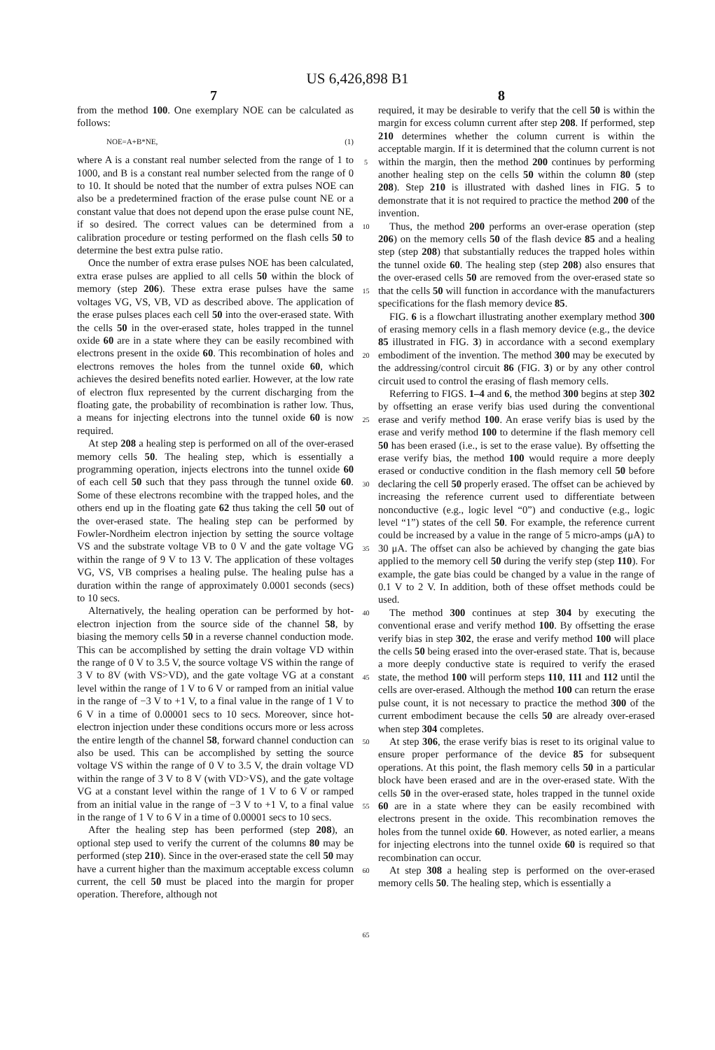US 6,426,898 B1
7 8
from the method 100. One exemplary NOE can be calculated as follows:
NOE=A+B*NE, (1)
where A is a constant real number selected from the range of 1 to 1000, and B is a constant real number selected from the range of 0 to 10. It should be noted that the number of extra pulses NOE can also be a predetermined fraction of the erase pulse count NE or a constant value that does not depend upon the erase pulse count NE, if so desired. The correct values can be determined from a calibration procedure or testing performed on the flash cells 50 to determine the best extra pulse ratio.
Once the number of extra erase pulses NOE has been calculated, extra erase pulses are applied to all cells 50 within the block of memory (step 206). These extra erase pulses have the same voltages VG, VS, VB, VD as described above. The application of the erase pulses places each cell 50 into the over-erased state. With the cells 50 in the over-erased state, holes trapped in the tunnel oxide 60 are in a state where they can be easily recombined with electrons present in the oxide 60. This recombination of holes and electrons removes the holes from the tunnel oxide 60, which achieves the desired benefits noted earlier. However, at the low rate of electron flux represented by the current discharging from the floating gate, the probability of recombination is rather low. Thus, a means for injecting electrons into the tunnel oxide 60 is now required.
At step 208 a healing step is performed on all of the over-erased memory cells 50. The healing step, which is essentially a programming operation, injects electrons into the tunnel oxide 60 of each cell 50 such that they pass through the tunnel oxide 60. Some of these electrons recombine with the trapped holes, and the others end up in the floating gate 62 thus taking the cell 50 out of the over-erased state. The healing step can be performed by Fowler-Nordheim electron injection by setting the source voltage VS and the substrate voltage VB to 0 V and the gate voltage VG within the range of 9 V to 13 V. The application of these voltages VG, VS, VB comprises a healing pulse. The healing pulse has a duration within the range of approximately 0.0001 seconds (secs) to 10 secs.
Alternatively, the healing operation can be performed by hot-electron injection from the source side of the channel 58, by biasing the memory cells 50 in a reverse channel conduction mode. This can be accomplished by setting the drain voltage VD within the range of 0 V to 3.5 V, the source voltage VS within the range of 3 V to 8V (with VS>VD), and the gate voltage VG at a constant level within the range of 1 V to 6 V or ramped from an initial value in the range of −3 V to +1 V, to a final value in the range of 1 V to 6 V in a time of 0.00001 secs to 10 secs. Moreover, since hot-electron injection under these conditions occurs more or less across the entire length of the channel 58, forward channel conduction can also be used. This can be accomplished by setting the source voltage VS within the range of 0 V to 3.5 V, the drain voltage VD within the range of 3 V to 8 V (with VD>VS), and the gate voltage VG at a constant level within the range of 1 V to 6 V or ramped from an initial value in the range of −3 V to +1 V, to a final value in the range of 1 V to 6 V in a time of 0.00001 secs to 10 secs.
After the healing step has been performed (step 208), an optional step used to verify the current of the columns 80 may be performed (step 210). Since in the over-erased state the cell 50 may have a current higher than the maximum acceptable excess column current, the cell 50 must be placed into the margin for proper operation. Therefore, although not
5
10
15
20
25
30
35
40
45
50
55
60
65
required, it may be desirable to verify that the cell 50 is within the margin for excess column current after step 208. If performed, step 210 determines whether the column current is within the acceptable margin. If it is determined that the column current is not within the margin, then the method 200 continues by performing another healing step on the cells 50 within the column 80 (step 208). Step 210 is illustrated with dashed lines in FIG. 5 to demonstrate that it is not required to practice the method 200 of the invention.
Thus, the method 200 performs an over-erase operation (step 206) on the memory cells 50 of the flash device 85 and a healing step (step 208) that substantially reduces the trapped holes within the tunnel oxide 60. The healing step (step 208) also ensures that the over-erased cells 50 are removed from the over-erased state so that the cells 50 will function in accordance with the manufacturers specifications for the flash memory device 85.
FIG. 6 is a flowchart illustrating another exemplary method 300 of erasing memory cells in a flash memory device (e.g., the device 85 illustrated in FIG. 3) in accordance with a second exemplary embodiment of the invention. The method 300 may be executed by the addressing/control circuit 86 (FIG. 3) or by any other control circuit used to control the erasing of flash memory cells.
Referring to FIGS. 1–4 and 6, the method 300 begins at step 302 by offsetting an erase verify bias used during the conventional erase and verify method 100. An erase verify bias is used by the erase and verify method 100 to determine if the flash memory cell 50 has been erased (i.e., is set to the erase value). By offsetting the erase verify bias, the method 100 would require a more deeply erased or conductive condition in the flash memory cell 50 before declaring the cell 50 properly erased. The offset can be achieved by increasing the reference current used to differentiate between nonconductive (e.g., logic level “0”) and conductive (e.g., logic level “1”) states of the cell 50. For example, the reference current could be increased by a value in the range of 5 micro-amps (μA) to 30 μA. The offset can also be achieved by changing the gate bias applied to the memory cell 50 during the verify step (step 110). For example, the gate bias could be changed by a value in the range of 0.1 V to 2 V. In addition, both of these offset methods could be used.
The method 300 continues at step 304 by executing the conventional erase and verify method 100. By offsetting the erase verify bias in step 302, the erase and verify method 100 will place the cells 50 being erased into the over-erased state. That is, because a more deeply conductive state is required to verify the erased state, the method 100 will perform steps 110, 111 and 112 until the cells are over-erased. Although the method 100 can return the erase pulse count, it is not necessary to practice the method 300 of the current embodiment because the cells 50 are already over-erased when step 304 completes.
At step 306, the erase verify bias is reset to its original value to ensure proper performance of the device 85 for subsequent operations. At this point, the flash memory cells 50 in a particular block have been erased and are in the over-erased state. With the cells 50 in the over-erased state, holes trapped in the tunnel oxide 60 are in a state where they can be easily recombined with electrons present in the oxide. This recombination removes the holes from the tunnel oxide 60. However, as noted earlier, a means for injecting electrons into the tunnel oxide 60 is required so that recombination can occur.
At step 308 a healing step is performed on the over-erased memory cells 50. The healing step, which is essentially a